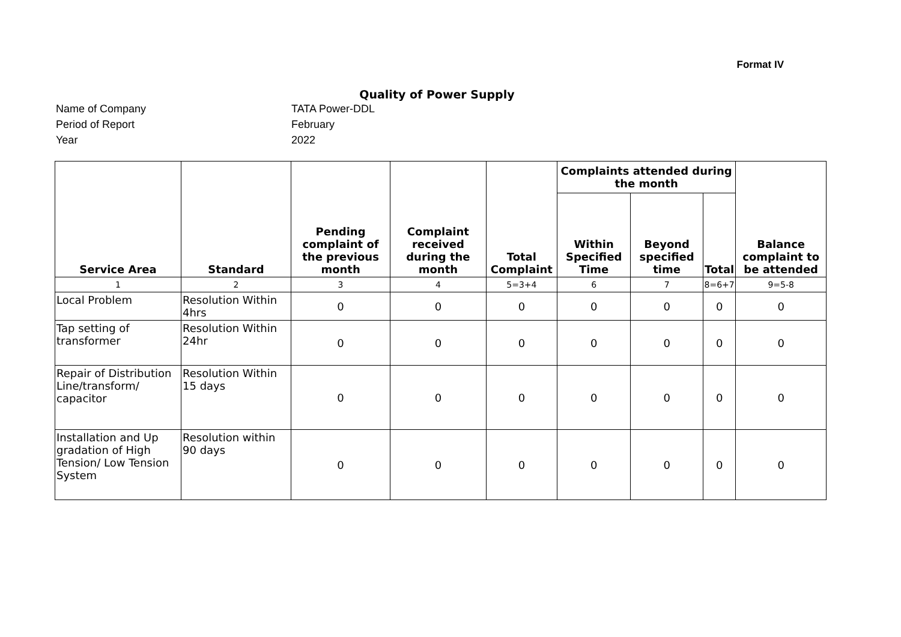Format IV
Quality of Power Supply
Name of Company TATA Power-DDL
Period of Report February
Year 2022
| Service Area | Standard | Pending complaint of the previous month | Complaint received during the month | Total Complaint | Complaints attended during the month | | | Balance complaint to be attended |
| --- | --- | --- | --- | --- | --- | --- | --- | --- |
| | | | | | Within Specified Time | Beyond specified time | Total | |
| 1 | 2 | 3 | 4 | 5=3+4 | 6 | 7 | 8=6+7 | 9=5-8 |
| Local Problem | Resolution Within 4hrs | 0 | 0 | 0 | 0 | 0 | 0 | 0 |
| Tap setting of transformer | Resolution Within 24hr | 0 | 0 | 0 | 0 | 0 | 0 | 0 |
| Repair of Distribution Line/transform/ capacitor | Resolution Within 15 days | 0 | 0 | 0 | 0 | 0 | 0 | 0 |
| Installation and Up gradation of High Tension/ Low Tension System | Resolution within 90 days | 0 | 0 | 0 | 0 | 0 | 0 | 0 |